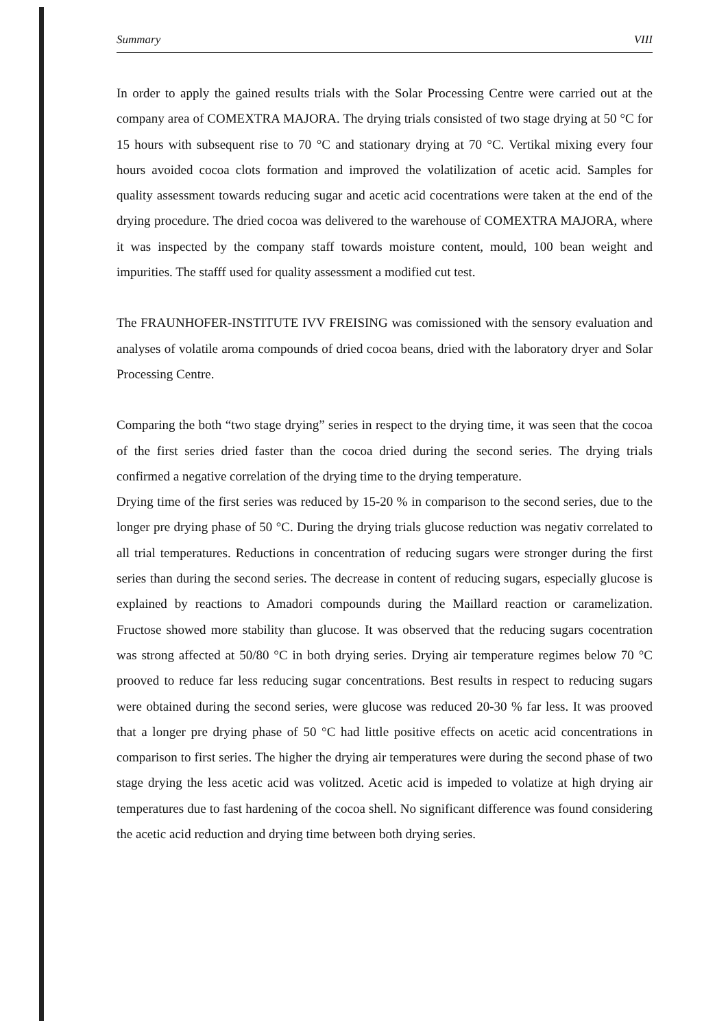Summary VIII
In order to apply the gained results trials with the Solar Processing Centre were carried out at the company area of COMEXTRA MAJORA. The drying trials consisted of two stage drying at 50 °C for 15 hours with subsequent rise to 70 °C and stationary drying at 70 °C. Vertikal mixing every four hours avoided cocoa clots formation and improved the volatilization of acetic acid. Samples for quality assessment towards reducing sugar and acetic acid cocentrations were taken at the end of the drying procedure. The dried cocoa was delivered to the warehouse of COMEXTRA MAJORA, where it was inspected by the company staff towards moisture content, mould, 100 bean weight and impurities. The stafff used for quality assessment a modified cut test.
The FRAUNHOFER-INSTITUTE IVV FREISING was comissioned with the sensory evaluation and analyses of volatile aroma compounds of dried cocoa beans, dried with the laboratory dryer and Solar Processing Centre.
Comparing the both “two stage drying” series in respect to the drying time, it was seen that the cocoa of the first series dried faster than the cocoa dried during the second series. The drying trials confirmed a negative correlation of the drying time to the drying temperature.
Drying time of the first series was reduced by 15-20 % in comparison to the second series, due to the longer pre drying phase of 50 °C. During the drying trials glucose reduction was negativ correlated to all trial temperatures. Reductions in concentration of reducing sugars were stronger during the first series than during the second series. The decrease in content of reducing sugars, especially glucose is explained by reactions to Amadori compounds during the Maillard reaction or caramelization. Fructose showed more stability than glucose. It was observed that the reducing sugars cocentration was strong affected at 50/80 °C in both drying series. Drying air temperature regimes below 70 °C prooved to reduce far less reducing sugar concentrations. Best results in respect to reducing sugars were obtained during the second series, were glucose was reduced 20-30 % far less. It was prooved that a longer pre drying phase of 50 °C had little positive effects on acetic acid concentrations in comparison to first series. The higher the drying air temperatures were during the second phase of two stage drying the less acetic acid was volitzed. Acetic acid is impeded to volatize at high drying air temperatures due to fast hardening of the cocoa shell. No significant difference was found considering the acetic acid reduction and drying time between both drying series.